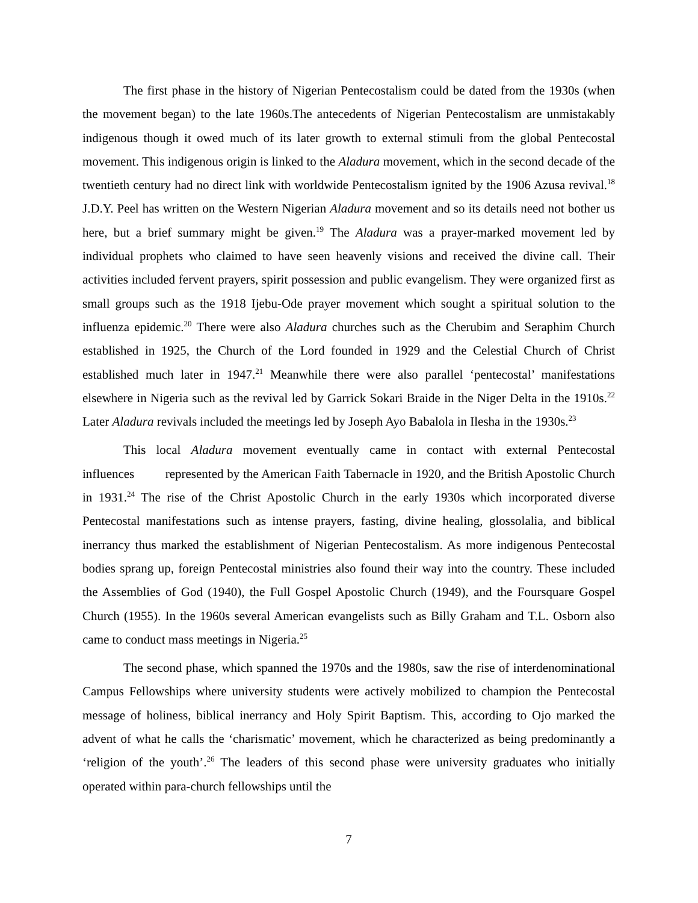The first phase in the history of Nigerian Pentecostalism could be dated from the 1930s (when the movement began) to the late 1960s.The antecedents of Nigerian Pentecostalism are unmistakably indigenous though it owed much of its later growth to external stimuli from the global Pentecostal movement. This indigenous origin is linked to the Aladura movement, which in the second decade of the twentieth century had no direct link with worldwide Pentecostalism ignited by the 1906 Azusa revival.<sup>18</sup> J.D.Y. Peel has written on the Western Nigerian Aladura movement and so its details need not bother us here, but a brief summary might be given.<sup>19</sup> The Aladura was a prayer-marked movement led by individual prophets who claimed to have seen heavenly visions and received the divine call. Their activities included fervent prayers, spirit possession and public evangelism. They were organized first as small groups such as the 1918 Ijebu-Ode prayer movement which sought a spiritual solution to the influenza epidemic.<sup>20</sup> There were also Aladura churches such as the Cherubim and Seraphim Church established in 1925, the Church of the Lord founded in 1929 and the Celestial Church of Christ established much later in 1947.<sup>21</sup> Meanwhile there were also parallel ‘pentecostal’ manifestations elsewhere in Nigeria such as the revival led by Garrick Sokari Braide in the Niger Delta in the 1910s.<sup>22</sup> Later Aladura revivals included the meetings led by Joseph Ayo Babalola in Ilesha in the 1930s.<sup>23</sup>
This local Aladura movement eventually came in contact with external Pentecostal influences represented by the American Faith Tabernacle in 1920, and the British Apostolic Church in 1931.<sup>24</sup> The rise of the Christ Apostolic Church in the early 1930s which incorporated diverse Pentecostal manifestations such as intense prayers, fasting, divine healing, glossolalia, and biblical inerrancy thus marked the establishment of Nigerian Pentecostalism. As more indigenous Pentecostal bodies sprang up, foreign Pentecostal ministries also found their way into the country. These included the Assemblies of God (1940), the Full Gospel Apostolic Church (1949), and the Foursquare Gospel Church (1955). In the 1960s several American evangelists such as Billy Graham and T.L. Osborn also came to conduct mass meetings in Nigeria.<sup>25</sup>
The second phase, which spanned the 1970s and the 1980s, saw the rise of interdenominational Campus Fellowships where university students were actively mobilized to champion the Pentecostal message of holiness, biblical inerrancy and Holy Spirit Baptism. This, according to Ojo marked the advent of what he calls the ‘charismatic’ movement, which he characterized as being predominantly a ‘religion of the youth’.<sup>26</sup> The leaders of this second phase were university graduates who initially operated within para-church fellowships until the
7